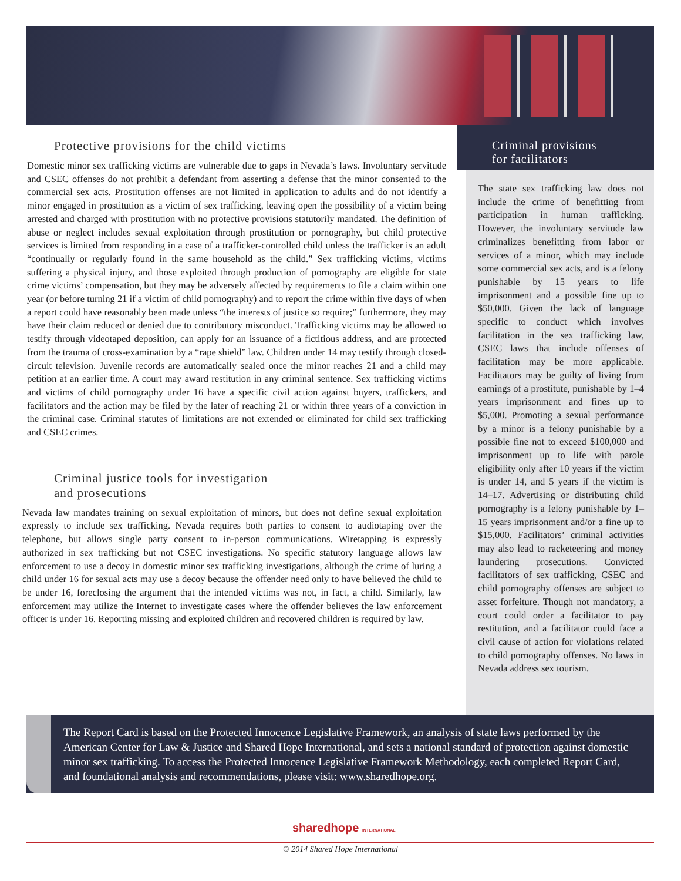Protective provisions for the child victims
Domestic minor sex trafficking victims are vulnerable due to gaps in Nevada’s laws. Involuntary servitude and CSEC offenses do not prohibit a defendant from asserting a defense that the minor consented to the commercial sex acts. Prostitution offenses are not limited in application to adults and do not identify a minor engaged in prostitution as a victim of sex trafficking, leaving open the possibility of a victim being arrested and charged with prostitution with no protective provisions statutorily mandated. The definition of abuse or neglect includes sexual exploitation through prostitution or pornography, but child protective services is limited from responding in a case of a trafficker-controlled child unless the trafficker is an adult “continually or regularly found in the same household as the child.” Sex trafficking victims, victims suffering a physical injury, and those exploited through production of pornography are eligible for state crime victims’ compensation, but they may be adversely affected by requirements to file a claim within one year (or before turning 21 if a victim of child pornography) and to report the crime within five days of when a report could have reasonably been made unless “the interests of justice so require;” furthermore, they may have their claim reduced or denied due to contributory misconduct. Trafficking victims may be allowed to testify through videotaped deposition, can apply for an issuance of a fictitious address, and are protected from the trauma of cross-examination by a “rape shield” law. Children under 14 may testify through closed-circuit television. Juvenile records are automatically sealed once the minor reaches 21 and a child may petition at an earlier time. A court may award restitution in any criminal sentence. Sex trafficking victims and victims of child pornography under 16 have a specific civil action against buyers, traffickers, and facilitators and the action may be filed by the later of reaching 21 or within three years of a conviction in the criminal case. Criminal statutes of limitations are not extended or eliminated for child sex trafficking and CSEC crimes.
Criminal justice tools for investigation
and prosecutions
Nevada law mandates training on sexual exploitation of minors, but does not define sexual exploitation expressly to include sex trafficking. Nevada requires both parties to consent to audiotaping over the telephone, but allows single party consent to in-person communications. Wiretapping is expressly authorized in sex trafficking but not CSEC investigations. No specific statutory language allows law enforcement to use a decoy in domestic minor sex trafficking investigations, although the crime of luring a child under 16 for sexual acts may use a decoy because the offender need only to have believed the child to be under 16, foreclosing the argument that the intended victims was not, in fact, a child. Similarly, law enforcement may utilize the Internet to investigate cases where the offender believes the law enforcement officer is under 16. Reporting missing and exploited children and recovered children is required by law.
Criminal provisions
for facilitators
The state sex trafficking law does not include the crime of benefitting from participation in human trafficking. However, the involuntary servitude law criminalizes benefitting from labor or services of a minor, which may include some commercial sex acts, and is a felony punishable by 15 years to life imprisonment and a possible fine up to $50,000. Given the lack of language specific to conduct which involves facilitation in the sex trafficking law, CSEC laws that include offenses of facilitation may be more applicable. Facilitators may be guilty of living from earnings of a prostitute, punishable by 1–4 years imprisonment and fines up to $5,000. Promoting a sexual performance by a minor is a felony punishable by a possible fine not to exceed $100,000 and imprisonment up to life with parole eligibility only after 10 years if the victim is under 14, and 5 years if the victim is 14–17. Advertising or distributing child pornography is a felony punishable by 1–15 years imprisonment and/or a fine up to $15,000. Facilitators’ criminal activities may also lead to racketeering and money laundering prosecutions. Convicted facilitators of sex trafficking, CSEC and child pornography offenses are subject to asset forfeiture. Though not mandatory, a court could order a facilitator to pay restitution, and a facilitator could face a civil cause of action for violations related to child pornography offenses. No laws in Nevada address sex tourism.
The Report Card is based on the Protected Innocence Legislative Framework, an analysis of state laws performed by the American Center for Law & Justice and Shared Hope International, and sets a national standard of protection against domestic minor sex trafficking. To access the Protected Innocence Legislative Framework Methodology, each completed Report Card, and foundational analysis and recommendations, please visit: www.sharedhope.org.
sharedhope INTERNATIONAL
© 2014 Shared Hope International